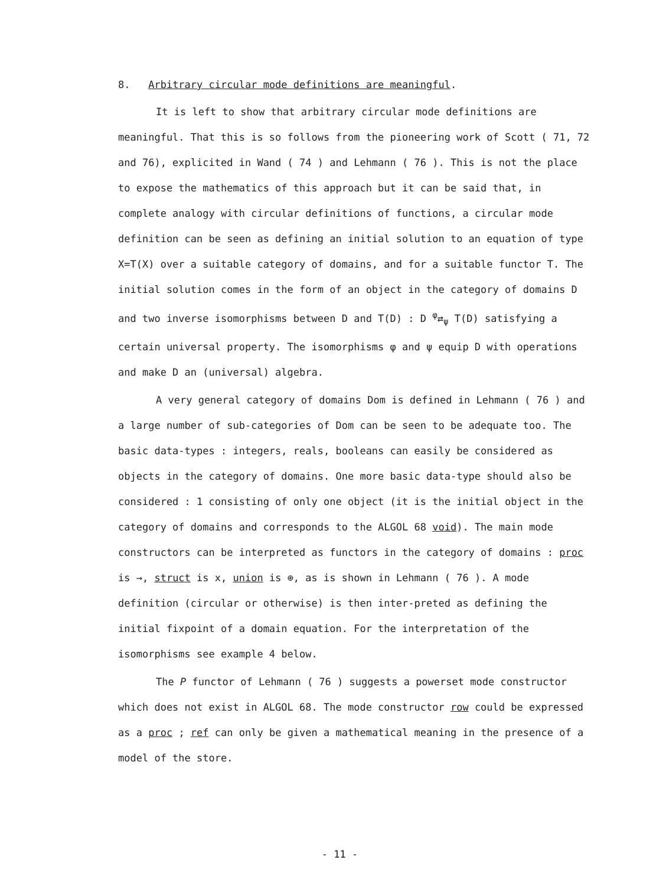8. Arbitrary circular mode definitions are meaningful.
It is left to show that arbitrary circular mode definitions are meaningful. That this is so follows from the pioneering work of Scott ( 71, 72 and 76), explicited in Wand ( 74 ) and Lehmann ( 76 ). This is not the place to expose the mathematics of this approach but it can be said that, in complete analogy with circular definitions of functions, a circular mode definition can be seen as defining an initial solution to an equation of type X=T(X) over a suitable category of domains, and for a suitable functor T. The initial solution comes in the form of an object in the category of domains D and two inverse isomorphisms between D and T(D) : D <sup>φ</sup>⇄<sub>ψ</sub> T(D) satisfying a certain universal property. The isomorphisms φ and ψ equip D with operations and make D an (universal) algebra.
A very general category of domains Dom is defined in Lehmann ( 76 ) and a large number of sub-categories of Dom can be seen to be adequate too. The basic data-types : integers, reals, booleans can easily be considered as objects in the category of domains. One more basic data-type should also be considered : 1 consisting of only one object (it is the initial object in the category of domains and corresponds to the ALGOL 68 void). The main mode constructors can be interpreted as functors in the category of domains : proc is →, struct is x, union is ⊕, as is shown in Lehmann ( 76 ). A mode definition (circular or otherwise) is then inter-preted as defining the initial fixpoint of a domain equation. For the interpretation of the isomorphisms see example 4 below.
The P functor of Lehmann ( 76 ) suggests a powerset mode constructor which does not exist in ALGOL 68. The mode constructor row could be expressed as a proc ; ref can only be given a mathematical meaning in the presence of a model of the store.
- 11 -